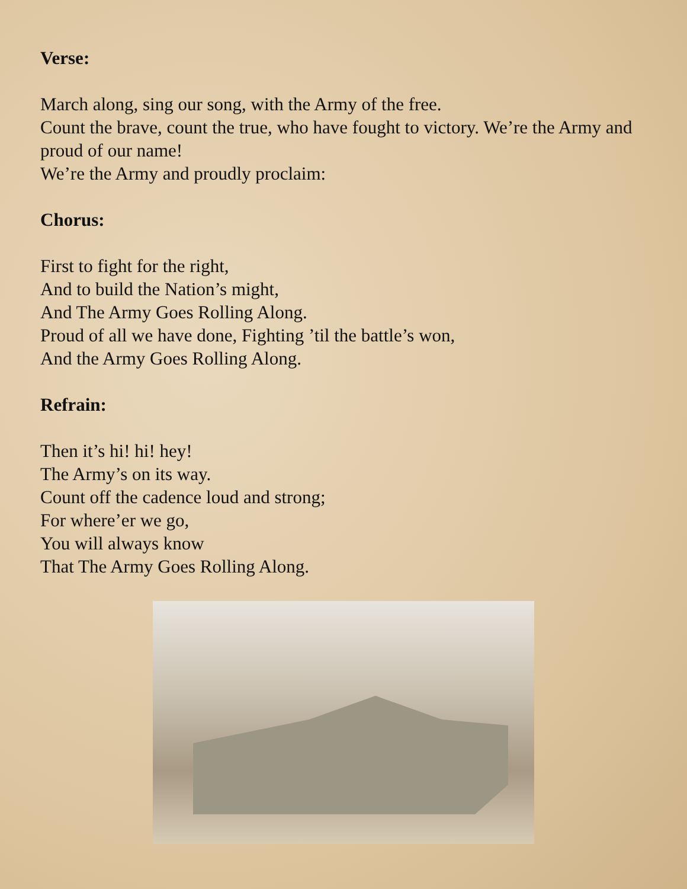Verse:
March along, sing our song, with the Army of the free.
Count the brave, count the true, who have fought to victory. We’re the Army and proud of our name!
We’re the Army and proudly proclaim:
Chorus:
First to fight for the right,
And to build the Nation’s might,
And The Army Goes Rolling Along.
Proud of all we have done, Fighting ’til the battle’s won,
And the Army Goes Rolling Along.
Refrain:
Then it’s hi! hi! hey!
The Army’s on its way.
Count off the cadence loud and strong;
For where’er we go,
You will always know
That The Army Goes Rolling Along.